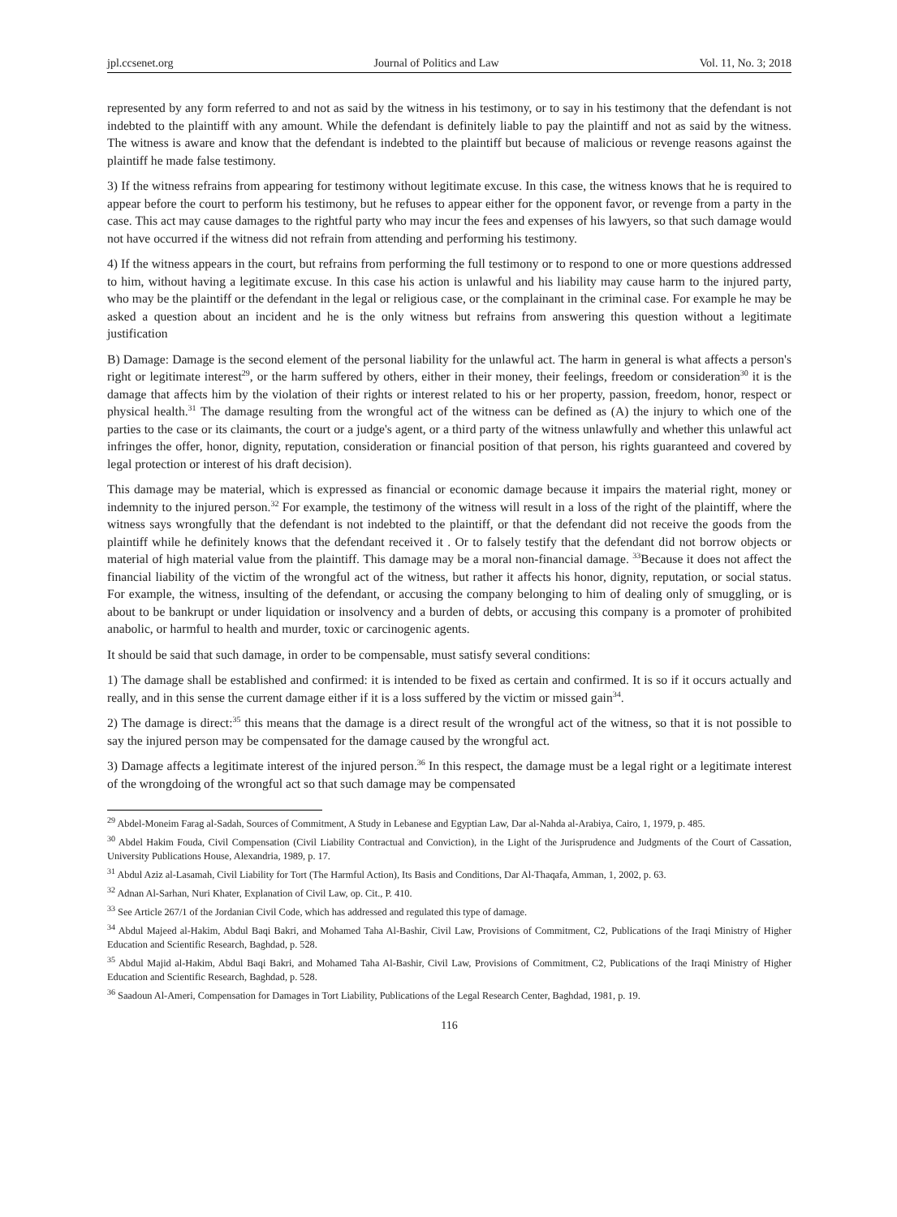jpl.ccsenet.org Journal of Politics and Law Vol. 11, No. 3; 2018
represented by any form referred to and not as said by the witness in his testimony, or to say in his testimony that the defendant is not indebted to the plaintiff with any amount. While the defendant is definitely liable to pay the plaintiff and not as said by the witness. The witness is aware and know that the defendant is indebted to the plaintiff but because of malicious or revenge reasons against the plaintiff he made false testimony.
3) If the witness refrains from appearing for testimony without legitimate excuse. In this case, the witness knows that he is required to appear before the court to perform his testimony, but he refuses to appear either for the opponent favor, or revenge from a party in the case. This act may cause damages to the rightful party who may incur the fees and expenses of his lawyers, so that such damage would not have occurred if the witness did not refrain from attending and performing his testimony.
4) If the witness appears in the court, but refrains from performing the full testimony or to respond to one or more questions addressed to him, without having a legitimate excuse. In this case his action is unlawful and his liability may cause harm to the injured party, who may be the plaintiff or the defendant in the legal or religious case, or the complainant in the criminal case. For example he may be asked a question about an incident and he is the only witness but refrains from answering this question without a legitimate justification
B) Damage: Damage is the second element of the personal liability for the unlawful act. The harm in general is what affects a person's right or legitimate interest<sup>29</sup>, or the harm suffered by others, either in their money, their feelings, freedom or consideration<sup>30</sup> it is the damage that affects him by the violation of their rights or interest related to his or her property, passion, freedom, honor, respect or physical health.<sup>31</sup> The damage resulting from the wrongful act of the witness can be defined as (A) the injury to which one of the parties to the case or its claimants, the court or a judge's agent, or a third party of the witness unlawfully and whether this unlawful act infringes the offer, honor, dignity, reputation, consideration or financial position of that person, his rights guaranteed and covered by legal protection or interest of his draft decision).
This damage may be material, which is expressed as financial or economic damage because it impairs the material right, money or indemnity to the injured person.<sup>32</sup> For example, the testimony of the witness will result in a loss of the right of the plaintiff, where the witness says wrongfully that the defendant is not indebted to the plaintiff, or that the defendant did not receive the goods from the plaintiff while he definitely knows that the defendant received it . Or to falsely testify that the defendant did not borrow objects or material of high material value from the plaintiff. This damage may be a moral non-financial damage. <sup>33</sup>Because it does not affect the financial liability of the victim of the wrongful act of the witness, but rather it affects his honor, dignity, reputation, or social status. For example, the witness, insulting of the defendant, or accusing the company belonging to him of dealing only of smuggling, or is about to be bankrupt or under liquidation or insolvency and a burden of debts, or accusing this company is a promoter of prohibited anabolic, or harmful to health and murder, toxic or carcinogenic agents.
It should be said that such damage, in order to be compensable, must satisfy several conditions:
1) The damage shall be established and confirmed: it is intended to be fixed as certain and confirmed. It is so if it occurs actually and really, and in this sense the current damage either if it is a loss suffered by the victim or missed gain<sup>34</sup>.
2) The damage is direct:<sup>35</sup> this means that the damage is a direct result of the wrongful act of the witness, so that it is not possible to say the injured person may be compensated for the damage caused by the wrongful act.
3) Damage affects a legitimate interest of the injured person.<sup>36</sup> In this respect, the damage must be a legal right or a legitimate interest of the wrongdoing of the wrongful act so that such damage may be compensated
<sup>29</sup> Abdel-Moneim Farag al-Sadah, Sources of Commitment, A Study in Lebanese and Egyptian Law, Dar al-Nahda al-Arabiya, Cairo, 1, 1979, p. 485.
<sup>30</sup> Abdel Hakim Fouda, Civil Compensation (Civil Liability Contractual and Conviction), in the Light of the Jurisprudence and Judgments of the Court of Cassation, University Publications House, Alexandria, 1989, p. 17.
<sup>31</sup> Abdul Aziz al-Lasamah, Civil Liability for Tort (The Harmful Action), Its Basis and Conditions, Dar Al-Thaqafa, Amman, 1, 2002, p. 63.
<sup>32</sup> Adnan Al-Sarhan, Nuri Khater, Explanation of Civil Law, op. Cit., P. 410.
<sup>33</sup> See Article 267/1 of the Jordanian Civil Code, which has addressed and regulated this type of damage.
<sup>34</sup> Abdul Majeed al-Hakim, Abdul Baqi Bakri, and Mohamed Taha Al-Bashir, Civil Law, Provisions of Commitment, C2, Publications of the Iraqi Ministry of Higher Education and Scientific Research, Baghdad, p. 528.
<sup>35</sup> Abdul Majid al-Hakim, Abdul Baqi Bakri, and Mohamed Taha Al-Bashir, Civil Law, Provisions of Commitment, C2, Publications of the Iraqi Ministry of Higher Education and Scientific Research, Baghdad, p. 528.
<sup>36</sup> Saadoun Al-Ameri, Compensation for Damages in Tort Liability, Publications of the Legal Research Center, Baghdad, 1981, p. 19.
116